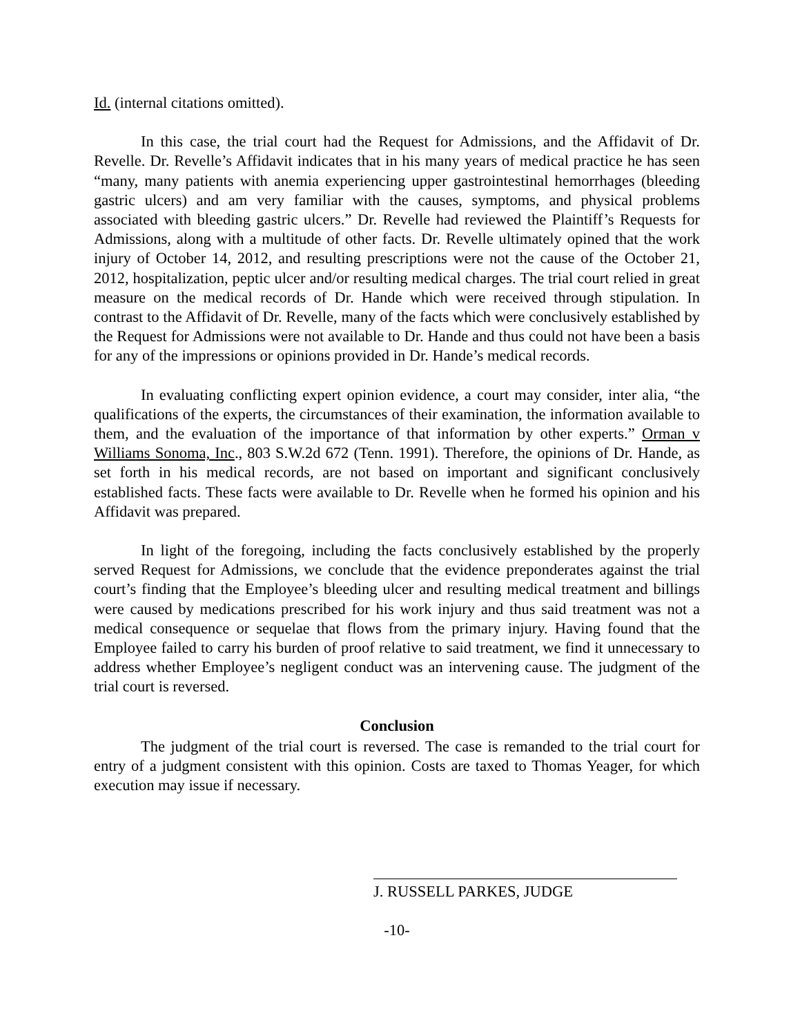Id. (internal citations omitted).
In this case, the trial court had the Request for Admissions, and the Affidavit of Dr. Revelle. Dr. Revelle’s Affidavit indicates that in his many years of medical practice he has seen “many, many patients with anemia experiencing upper gastrointestinal hemorrhages (bleeding gastric ulcers) and am very familiar with the causes, symptoms, and physical problems associated with bleeding gastric ulcers.” Dr. Revelle had reviewed the Plaintiff’s Requests for Admissions, along with a multitude of other facts. Dr. Revelle ultimately opined that the work injury of October 14, 2012, and resulting prescriptions were not the cause of the October 21, 2012, hospitalization, peptic ulcer and/or resulting medical charges. The trial court relied in great measure on the medical records of Dr. Hande which were received through stipulation. In contrast to the Affidavit of Dr. Revelle, many of the facts which were conclusively established by the Request for Admissions were not available to Dr. Hande and thus could not have been a basis for any of the impressions or opinions provided in Dr. Hande’s medical records.
In evaluating conflicting expert opinion evidence, a court may consider, inter alia, “the qualifications of the experts, the circumstances of their examination, the information available to them, and the evaluation of the importance of that information by other experts.” Orman v Williams Sonoma, Inc., 803 S.W.2d 672 (Tenn. 1991). Therefore, the opinions of Dr. Hande, as set forth in his medical records, are not based on important and significant conclusively established facts. These facts were available to Dr. Revelle when he formed his opinion and his Affidavit was prepared.
In light of the foregoing, including the facts conclusively established by the properly served Request for Admissions, we conclude that the evidence preponderates against the trial court’s finding that the Employee’s bleeding ulcer and resulting medical treatment and billings were caused by medications prescribed for his work injury and thus said treatment was not a medical consequence or sequelae that flows from the primary injury. Having found that the Employee failed to carry his burden of proof relative to said treatment, we find it unnecessary to address whether Employee’s negligent conduct was an intervening cause. The judgment of the trial court is reversed.
Conclusion
The judgment of the trial court is reversed. The case is remanded to the trial court for entry of a judgment consistent with this opinion. Costs are taxed to Thomas Yeager, for which execution may issue if necessary.
J. RUSSELL PARKES, JUDGE
-10-